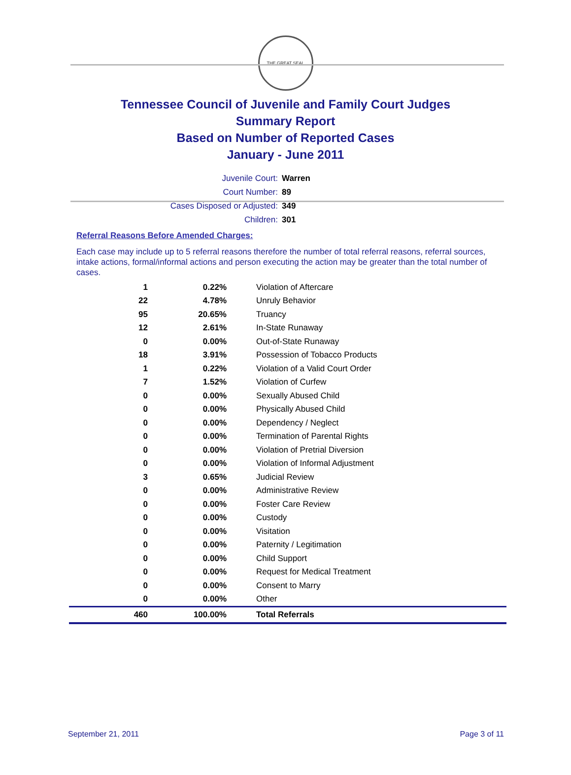THE GREAT SEAL
Tennessee Council of Juvenile and Family Court Judges
Summary Report
Based on Number of Reported Cases
January - June 2011
Juvenile Court: Warren
Court Number: 89
Cases Disposed or Adjusted: 349
Children: 301
Referral Reasons Before Amended Charges:
Each case may include up to 5 referral reasons therefore the number of total referral reasons, referral sources, intake actions, formal/informal actions and person executing the action may be greater than the total number of cases.
| 1 | 0.22% | Violation of Aftercare |
| 22 | 4.78% | Unruly Behavior |
| 95 | 20.65% | Truancy |
| 12 | 2.61% | In-State Runaway |
| 0 | 0.00% | Out-of-State Runaway |
| 18 | 3.91% | Possession of Tobacco Products |
| 1 | 0.22% | Violation of a Valid Court Order |
| 7 | 1.52% | Violation of Curfew |
| 0 | 0.00% | Sexually Abused Child |
| 0 | 0.00% | Physically Abused Child |
| 0 | 0.00% | Dependency / Neglect |
| 0 | 0.00% | Termination of Parental Rights |
| 0 | 0.00% | Violation of Pretrial Diversion |
| 0 | 0.00% | Violation of Informal Adjustment |
| 3 | 0.65% | Judicial Review |
| 0 | 0.00% | Administrative Review |
| 0 | 0.00% | Foster Care Review |
| 0 | 0.00% | Custody |
| 0 | 0.00% | Visitation |
| 0 | 0.00% | Paternity / Legitimation |
| 0 | 0.00% | Child Support |
| 0 | 0.00% | Request for Medical Treatment |
| 0 | 0.00% | Consent to Marry |
| 0 | 0.00% | Other |
| 460 | 100.00% | Total Referrals |
September 21, 2011 Page 3 of 11